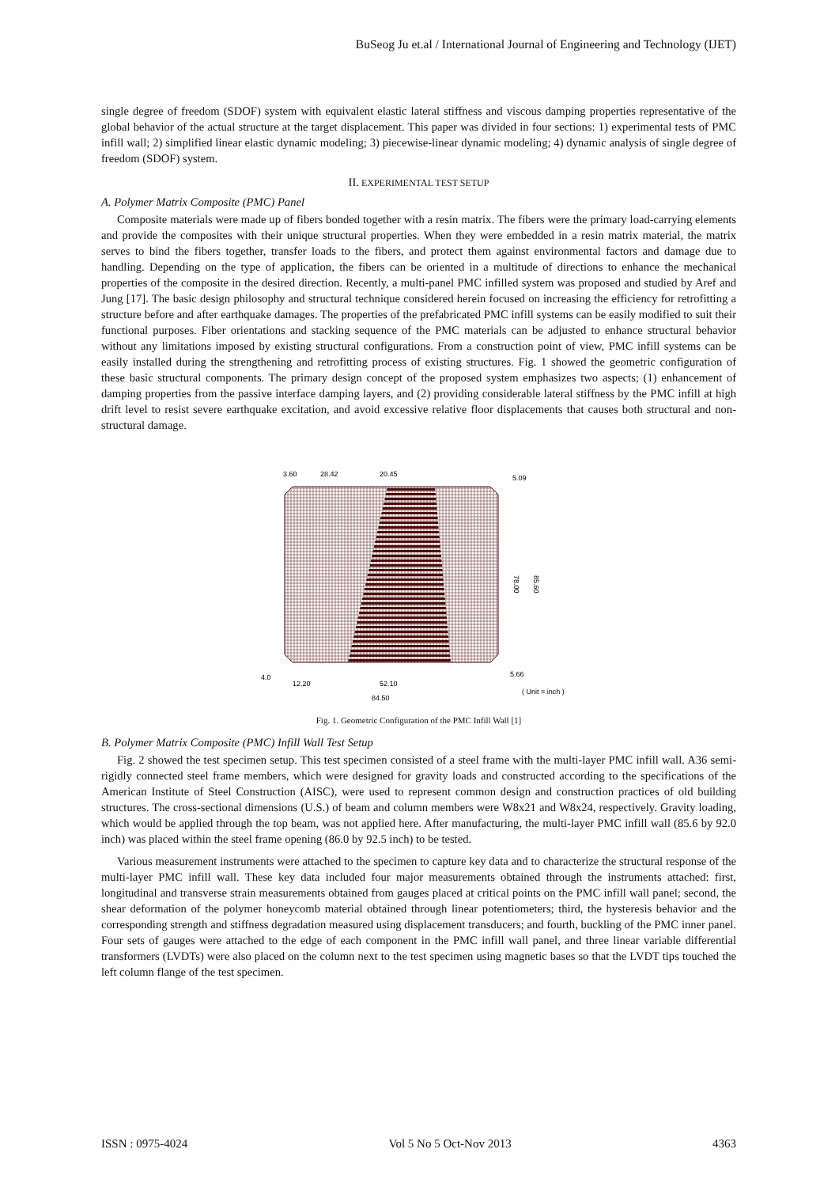BuSeog Ju et.al / International Journal of Engineering and Technology (IJET)
single degree of freedom (SDOF) system with equivalent elastic lateral stiffness and viscous damping properties representative of the global behavior of the actual structure at the target displacement. This paper was divided in four sections: 1) experimental tests of PMC infill wall; 2) simplified linear elastic dynamic modeling; 3) piecewise-linear dynamic modeling; 4) dynamic analysis of single degree of freedom (SDOF) system.
II. EXPERIMENTAL TEST SETUP
A. Polymer Matrix Composite (PMC) Panel
Composite materials were made up of fibers bonded together with a resin matrix. The fibers were the primary load-carrying elements and provide the composites with their unique structural properties. When they were embedded in a resin matrix material, the matrix serves to bind the fibers together, transfer loads to the fibers, and protect them against environmental factors and damage due to handling. Depending on the type of application, the fibers can be oriented in a multitude of directions to enhance the mechanical properties of the composite in the desired direction. Recently, a multi-panel PMC infilled system was proposed and studied by Aref and Jung [17]. The basic design philosophy and structural technique considered herein focused on increasing the efficiency for retrofitting a structure before and after earthquake damages. The properties of the prefabricated PMC infill systems can be easily modified to suit their functional purposes. Fiber orientations and stacking sequence of the PMC materials can be adjusted to enhance structural behavior without any limitations imposed by existing structural configurations. From a construction point of view, PMC infill systems can be easily installed during the strengthening and retrofitting process of existing structures. Fig. 1 showed the geometric configuration of these basic structural components. The primary design concept of the proposed system emphasizes two aspects; (1) enhancement of damping properties from the passive interface damping layers, and (2) providing considerable lateral stiffness by the PMC infill at high drift level to resist severe earthquake excitation, and avoid excessive relative floor displacements that causes both structural and non-structural damage.
3.60
28.42
20.45
5.09
78.00
85.60
4.0
12.20
52.10
5.66
84.50
( Unit = inch )
Fig. 1. Geometric Configuration of the PMC Infill Wall [1]
B. Polymer Matrix Composite (PMC) Infill Wall Test Setup
Fig. 2 showed the test specimen setup. This test specimen consisted of a steel frame with the multi-layer PMC infill wall. A36 semi-rigidly connected steel frame members, which were designed for gravity loads and constructed according to the specifications of the American Institute of Steel Construction (AISC), were used to represent common design and construction practices of old building structures. The cross-sectional dimensions (U.S.) of beam and column members were W8x21 and W8x24, respectively. Gravity loading, which would be applied through the top beam, was not applied here. After manufacturing, the multi-layer PMC infill wall (85.6 by 92.0 inch) was placed within the steel frame opening (86.0 by 92.5 inch) to be tested.
Various measurement instruments were attached to the specimen to capture key data and to characterize the structural response of the multi-layer PMC infill wall. These key data included four major measurements obtained through the instruments attached: first, longitudinal and transverse strain measurements obtained from gauges placed at critical points on the PMC infill wall panel; second, the shear deformation of the polymer honeycomb material obtained through linear potentiometers; third, the hysteresis behavior and the corresponding strength and stiffness degradation measured using displacement transducers; and fourth, buckling of the PMC inner panel. Four sets of gauges were attached to the edge of each component in the PMC infill wall panel, and three linear variable differential transformers (LVDTs) were also placed on the column next to the test specimen using magnetic bases so that the LVDT tips touched the left column flange of the test specimen.
ISSN : 0975-4024 Vol 5 No 5 Oct-Nov 2013 4363